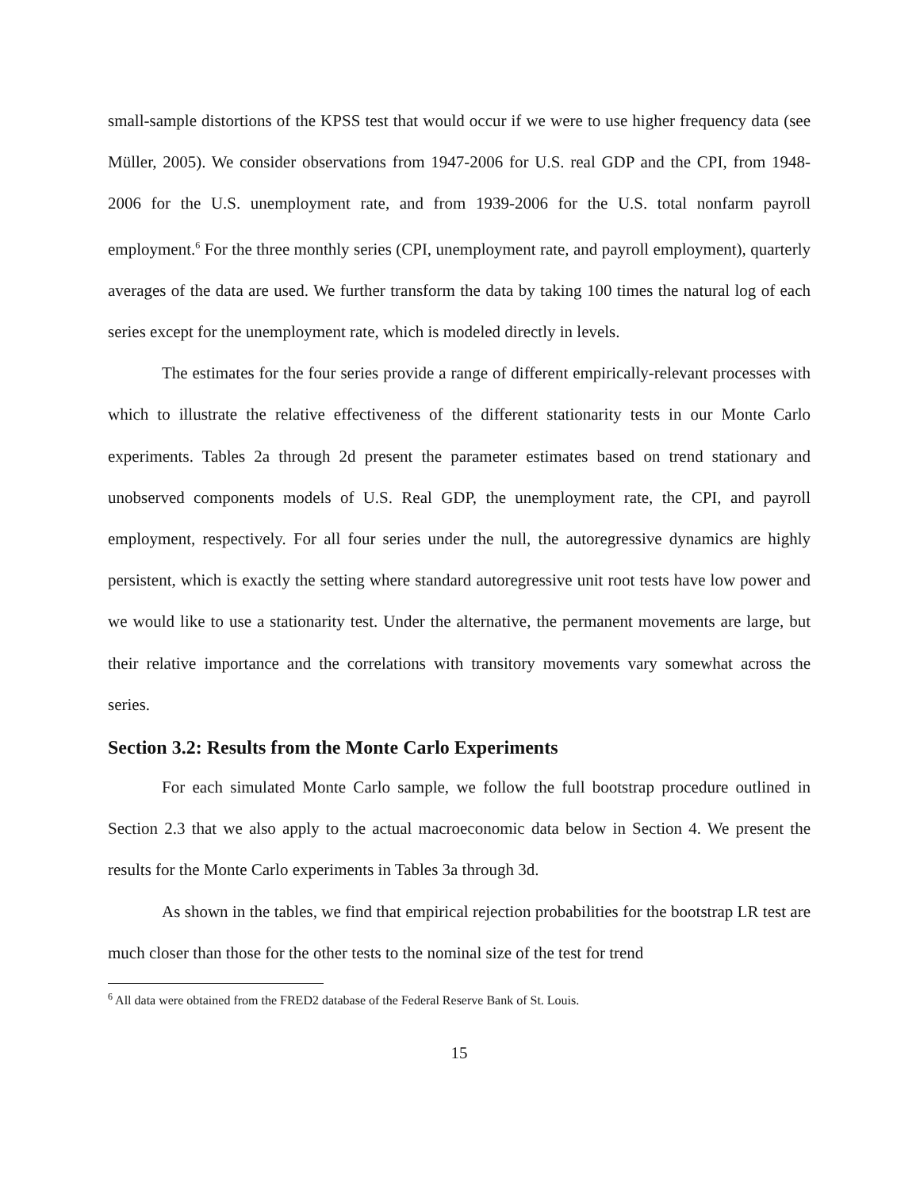small-sample distortions of the KPSS test that would occur if we were to use higher frequency data (see Müller, 2005). We consider observations from 1947-2006 for U.S. real GDP and the CPI, from 1948-2006 for the U.S. unemployment rate, and from 1939-2006 for the U.S. total nonfarm payroll employment.<sup>6</sup> For the three monthly series (CPI, unemployment rate, and payroll employment), quarterly averages of the data are used. We further transform the data by taking 100 times the natural log of each series except for the unemployment rate, which is modeled directly in levels.
The estimates for the four series provide a range of different empirically-relevant processes with which to illustrate the relative effectiveness of the different stationarity tests in our Monte Carlo experiments. Tables 2a through 2d present the parameter estimates based on trend stationary and unobserved components models of U.S. Real GDP, the unemployment rate, the CPI, and payroll employment, respectively. For all four series under the null, the autoregressive dynamics are highly persistent, which is exactly the setting where standard autoregressive unit root tests have low power and we would like to use a stationarity test. Under the alternative, the permanent movements are large, but their relative importance and the correlations with transitory movements vary somewhat across the series.
Section 3.2: Results from the Monte Carlo Experiments
For each simulated Monte Carlo sample, we follow the full bootstrap procedure outlined in Section 2.3 that we also apply to the actual macroeconomic data below in Section 4. We present the results for the Monte Carlo experiments in Tables 3a through 3d.
As shown in the tables, we find that empirical rejection probabilities for the bootstrap LR test are much closer than those for the other tests to the nominal size of the test for trend
<sup>6</sup> All data were obtained from the FRED2 database of the Federal Reserve Bank of St. Louis.
15